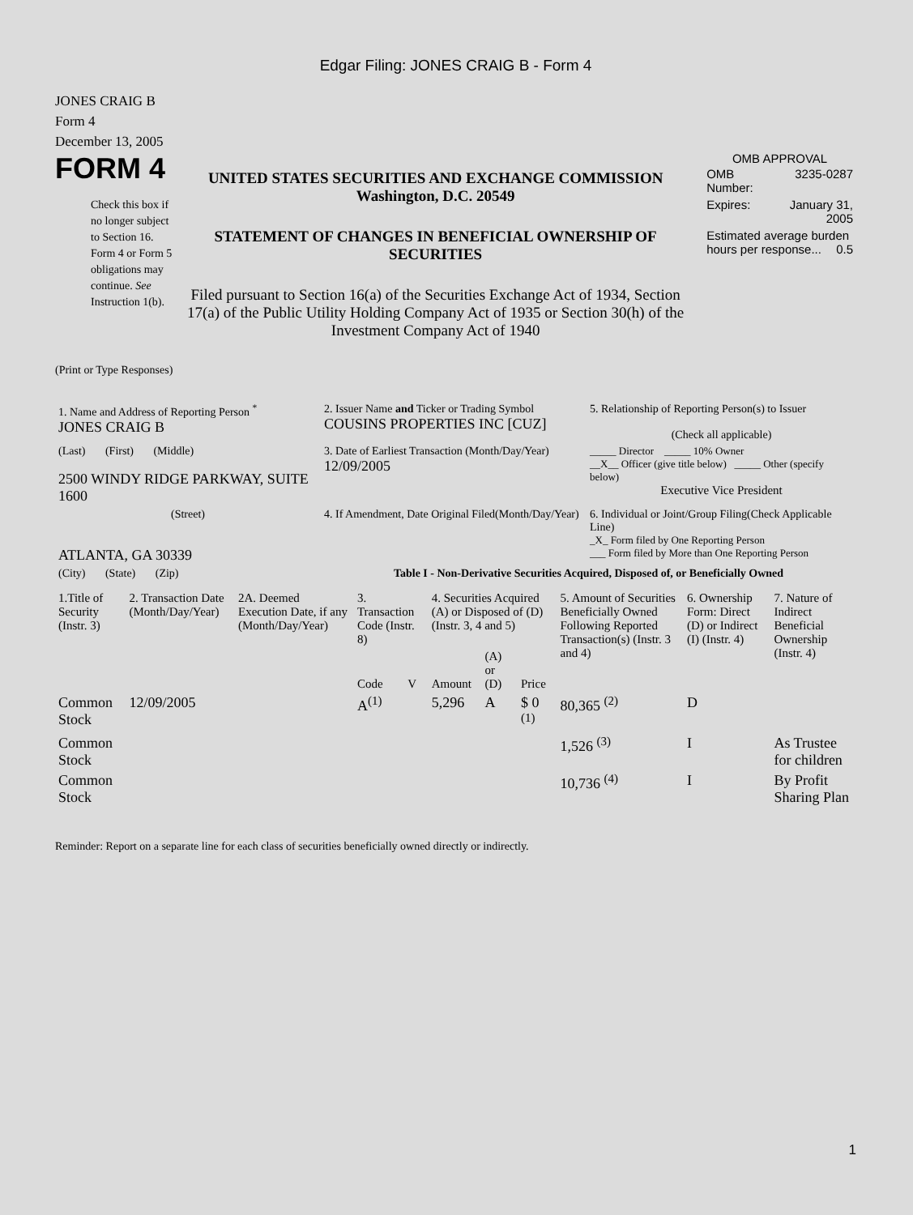Edgar Filing: JONES CRAIG B - Form 4
JONES CRAIG B
Form 4
December 13, 2005
FORM 4
Check this box if no longer subject to Section 16. Form 4 or Form 5 obligations may continue. See Instruction 1(b).
UNITED STATES SECURITIES AND EXCHANGE COMMISSION
Washington, D.C. 20549
STATEMENT OF CHANGES IN BENEFICIAL OWNERSHIP OF SECURITIES
Filed pursuant to Section 16(a) of the Securities Exchange Act of 1934, Section 17(a) of the Public Utility Holding Company Act of 1935 or Section 30(h) of the Investment Company Act of 1940
OMB APPROVAL
| OMB Number: | 3235-0287 |
| Expires: | January 31, 2005 |
| Estimated average burden hours per response... 0.5 | |
(Print or Type Responses)
| 1. Name and Address of Reporting Person <sup>*</sup> JONES CRAIG B | 2. Issuer Name and Ticker or Trading Symbol COUSINS PROPERTIES INC [CUZ] | 5. Relationship of Reporting Person(s) to Issuer (Check all applicable) |
| (Last) (First) (Middle) 2500 WINDY RIDGE PARKWAY, SUITE 1600 | 3. Date of Earliest Transaction (Month/Day/Year) 12/09/2005 | _____ Director _____ 10% Owner __X__ Officer (give title below) _____ Other (specify below) Executive Vice President |
| (Street) ATLANTA, GA 30339 | 4. If Amendment, Date Original Filed(Month/Day/Year) | 6. Individual or Joint/Group Filing(Check Applicable Line) _X_ Form filed by One Reporting Person ___ Form filed by More than One Reporting Person |
| (City) (State) (Zip) | Table I - Non-Derivative Securities Acquired, Disposed of, or Beneficially Owned | |
| 1.Title of Security (Instr. 3) | 2. Transaction Date (Month/Day/Year) | 2A. Deemed Execution Date, if any (Month/Day/Year) | 3. Transaction Code (Instr. 8) | | 4. Securities Acquired (A) or Disposed of (D) (Instr. 3, 4 and 5) | | | 5. Amount of Securities Beneficially Owned Following Reported Transaction(s) (Instr. 3 and 4) | 6. Ownership Form: Direct (D) or Indirect (I) (Instr. 4) | 7. Nature of Indirect Beneficial Ownership (Instr. 4) |
| --- | --- | --- | --- | --- | --- | --- | --- | --- | --- | --- |
| | | | Code | V | Amount | (A) or (D) | Price | | | |
| Common Stock | 12/09/2005 | | A<sup>(1)</sup> | | 5,296 | A | $ 0 <sup>(1)</sup> | 80,365 <sup>(2)</sup> | D | |
| Common Stock | | | | | | | | 1,526 <sup>(3)</sup> | I | As Trustee for children |
| Common Stock | | | | | | | | 10,736 <sup>(4)</sup> | I | By Profit Sharing Plan |
Reminder: Report on a separate line for each class of securities beneficially owned directly or indirectly.
1